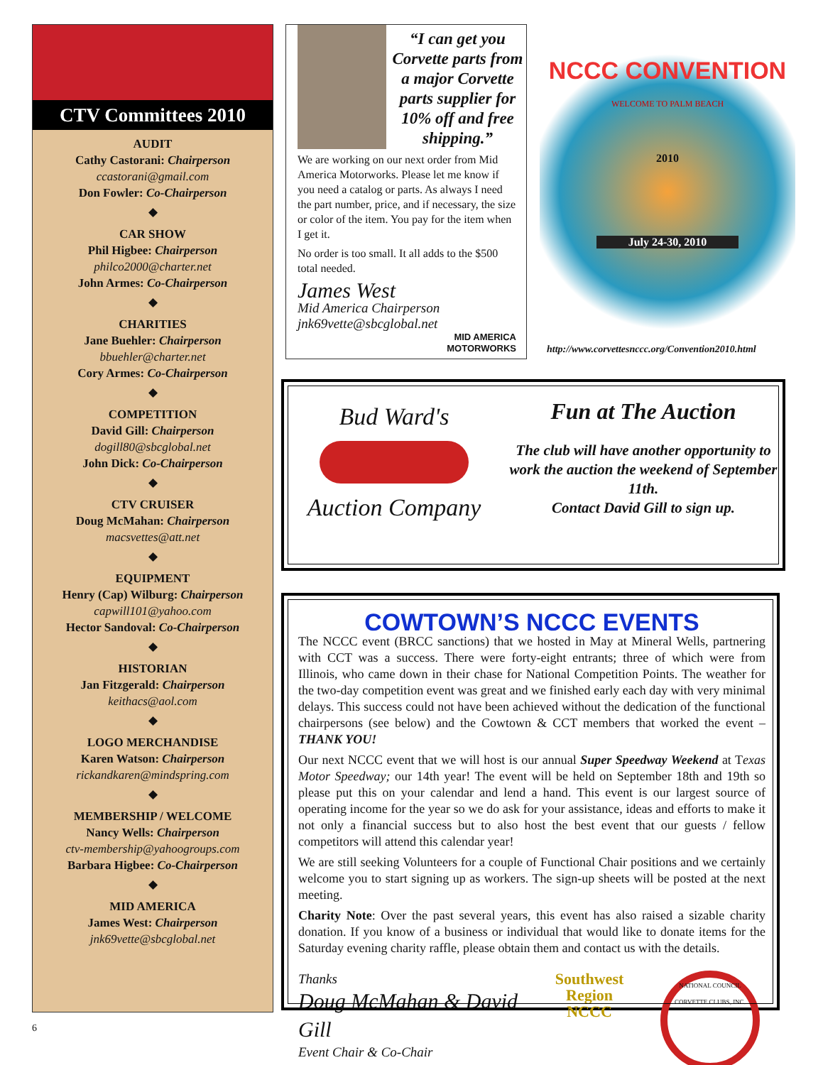CTV Committees 2010
AUDIT
Cathy Castorani: Chairperson
ccastorani@gmail.com
Don Fowler: Co-Chairperson
◆
CAR SHOW
Phil Higbee: Chairperson
philco2000@charter.net
John Armes: Co-Chairperson
◆
CHARITIES
Jane Buehler: Chairperson
bbuehler@charter.net
Cory Armes: Co-Chairperson
◆
COMPETITION
David Gill: Chairperson
dogill80@sbcglobal.net
John Dick: Co-Chairperson
◆
CTV CRUISER
Doug McMahan: Chairperson
macsvettes@att.net
◆
EQUIPMENT
Henry (Cap) Wilburg: Chairperson
capwill101@yahoo.com
Hector Sandoval: Co-Chairperson
◆
HISTORIAN
Jan Fitzgerald: Chairperson
keithacs@aol.com
◆
LOGO MERCHANDISE
Karen Watson: Chairperson
rickandkaren@mindspring.com
◆
MEMBERSHIP / WELCOME
Nancy Wells: Chairperson
ctv-membership@yahoogroups.com
Barbara Higbee: Co-Chairperson
◆
MID AMERICA
James West: Chairperson
jnk69vette@sbcglobal.net
“I can get you Corvette parts from a major Corvette parts supplier for 10% off and free shipping.”
We are working on our next order from Mid America Motorworks. Please let me know if you need a catalog or parts. As always I need the part number, price, and if necessary, the size or color of the item. You pay for the item when I get it.
No order is too small. It all adds to the $500 total needed.
James West
Mid America Chairperson
jnk69vette@sbcglobal.net
MID AMERICA
MOTORWORKS
NCCC CONVENTION
WELCOME TO PALM BEACH
2010
July 24-30, 2010
http://www.corvettesnccc.org/Convention2010.html
Bud Ward's
Auction Company
Fun at The Auction
The club will have another opportunity to work the auction the weekend of September 11th.
Contact David Gill to sign up.
COWTOWN’S NCCC EVENTS
The NCCC event (BRCC sanctions) that we hosted in May at Mineral Wells, partnering with CCT was a success. There were forty-eight entrants; three of which were from Illinois, who came down in their chase for National Competition Points. The weather for the two-day competition event was great and we finished early each day with very minimal delays. This success could not have been achieved without the dedication of the functional chairpersons (see below) and the Cowtown & CCT members that worked the event – THANK YOU!
Our next NCCC event that we will host is our annual Super Speedway Weekend at Texas Motor Speedway; our 14th year! The event will be held on September 18th and 19th so please put this on your calendar and lend a hand. This event is our largest source of operating income for the year so we do ask for your assistance, ideas and efforts to make it not only a financial success but to also host the best event that our guests / fellow competitors will attend this calendar year!
We are still seeking Volunteers for a couple of Functional Chair positions and we certainly welcome you to start signing up as workers. The sign-up sheets will be posted at the next meeting.
Charity Note: Over the past several years, this event has also raised a sizable charity donation. If you know of a business or individual that would like to donate items for the Saturday evening charity raffle, please obtain them and contact us with the details.
Thanks
Doug McMahan & David Gill
Event Chair & Co-Chair
Southwest Region
NCCC
NATIONAL COUNCIL CORVETTE CLUBS, INC.
6